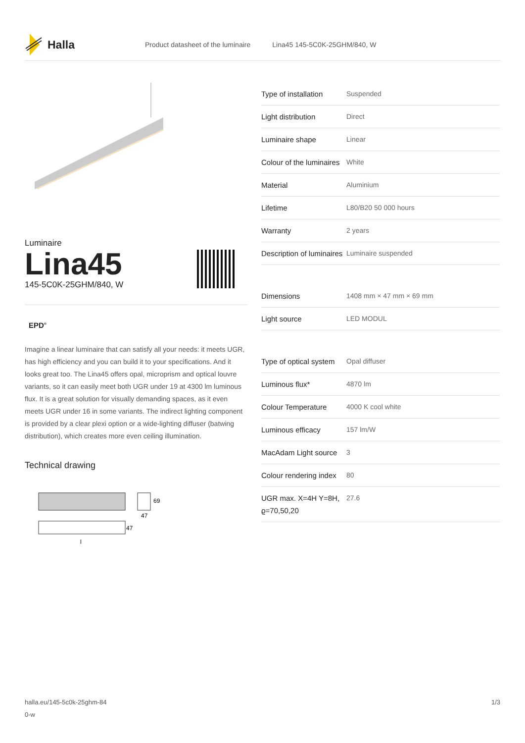Halla
Product datasheet of the luminaire Lina45 145-5C0K-25GHM/840, W
Luminaire
Lina45
145-5C0K-25GHM/840, W
EPD<sup>®</sup>
Imagine a linear luminaire that can satisfy all your needs: it meets UGR, has high efficiency and you can build it to your specifications. And it looks great too. The Lina45 offers opal, microprism and optical louvre variants, so it can easily meet both UGR under 19 at 4300 lm luminous flux. It is a great solution for visually demanding spaces, as it even meets UGR under 16 in some variants. The indirect lighting component is provided by a clear plexi option or a wide-lighting diffuser (batwing distribution), which creates more even ceiling illumination.
Technical drawing
69
47
47
l
| Type of installation | Suspended |
| Light distribution | Direct |
| Luminaire shape | Linear |
| Colour of the luminaires | White |
| Material | Aluminium |
| Lifetime | L80/B20 50 000 hours |
| Warranty | 2 years |
| Description of luminaires | Luminaire suspended |
| Dimensions | 1408 mm × 47 mm × 69 mm |
| Light source | LED MODUL |
| Type of optical system | Opal diffuser |
| Luminous flux* | 4870 lm |
| Colour Temperature | 4000 K cool white |
| Luminous efficacy | 157 lm/W |
| MacAdam Light source | 3 |
| Colour rendering index | 80 |
| UGR max. X=4H Y=8H, ϱ=70,50,20 | 27.6 |
halla.eu/145-5c0k-25ghm-84
0-w
1/3